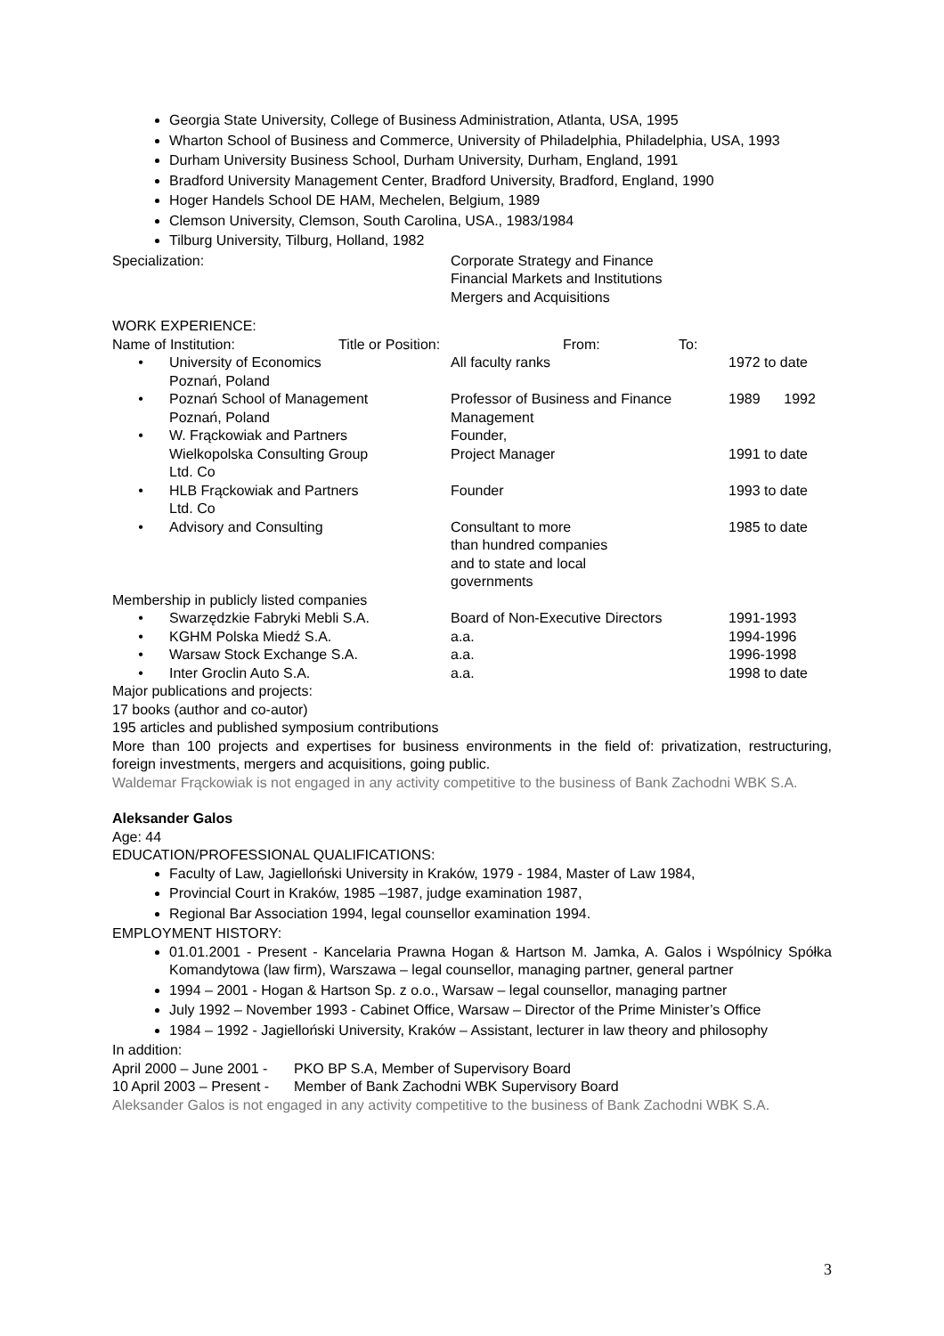Georgia State University, College of Business Administration, Atlanta, USA, 1995
Wharton School of Business and Commerce, University of Philadelphia, Philadelphia, USA, 1993
Durham University Business School, Durham University, Durham, England, 1991
Bradford University Management Center, Bradford University, Bradford, England, 1990
Hoger Handels School DE HAM, Mechelen, Belgium, 1989
Clemson University, Clemson, South Carolina, USA., 1983/1984
Tilburg University, Tilburg, Holland, 1982
| Specialization: | Corporate Strategy and Finance Financial Markets and Institutions Mergers and Acquisitions |
WORK EXPERIENCE:
| Name of Institution: | Title or Position: | From: | To: |
| • | University of Economics Poznań, Poland | All faculty ranks | 1972 to date |
| • | Poznań School of Management Poznań, Poland | Professor of Business and Finance Management | 1989 1992 |
| • | W. Frąckowiak and Partners Wielkopolska Consulting Group Ltd. Co | Founder, Project Manager | 1991 to date |
| • | HLB Frąckowiak and Partners Ltd. Co | Founder | 1993 to date |
| • | Advisory and Consulting | Consultant to more than hundred companies and to state and local governments | 1985 to date |
Membership in publicly listed companies
| • | Swarzędzkie Fabryki Mebli S.A. | Board of Non-Executive Directors | 1991-1993 |
| • | KGHM Polska Miedź S.A. | a.a. | 1994-1996 |
| • | Warsaw Stock Exchange S.A. | a.a. | 1996-1998 |
| • | Inter Groclin Auto S.A. | a.a. | 1998 to date |
Major publications and projects:
17 books (author and co-autor)
195 articles and published symposium contributions
More than 100 projects and expertises for business environments in the field of: privatization, restructuring, foreign investments, mergers and acquisitions, going public.
Waldemar Frąckowiak is not engaged in any activity competitive to the business of Bank Zachodni WBK S.A.
Aleksander Galos
Age: 44
EDUCATION/PROFESSIONAL QUALIFICATIONS:
Faculty of Law, Jagielloński University in Kraków, 1979 - 1984, Master of Law 1984,
Provincial Court in Kraków, 1985 –1987, judge examination 1987,
Regional Bar Association 1994, legal counsellor examination 1994.
EMPLOYMENT HISTORY:
01.01.2001 - Present - Kancelaria Prawna Hogan & Hartson M. Jamka, A. Galos i Wspólnicy Spółka Komandytowa (law firm), Warszawa – legal counsellor, managing partner, general partner
1994 – 2001 - Hogan & Hartson Sp. z o.o., Warsaw – legal counsellor, managing partner
July 1992 – November 1993 - Cabinet Office, Warsaw – Director of the Prime Minister’s Office
1984 – 1992 - Jagielloński University, Kraków – Assistant, lecturer in law theory and philosophy
In addition:
| April 2000 – June 2001 - | PKO BP S.A, Member of Supervisory Board |
| 10 April 2003 – Present - | Member of Bank Zachodni WBK Supervisory Board |
Aleksander Galos is not engaged in any activity competitive to the business of Bank Zachodni WBK S.A.
3